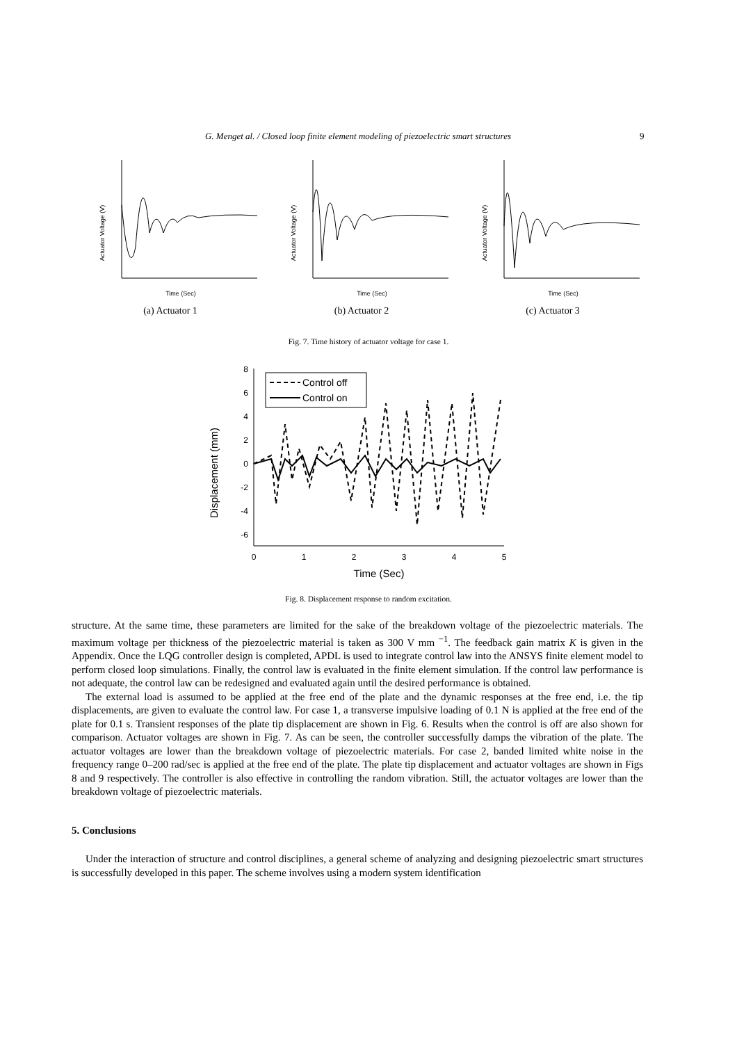G. Menget al. / Closed loop finite element modeling of piezoelectric smart structures 9
Actuator Voltage (V)
Time (Sec)
(a) Actuator 1
Actuator Voltage (V)
Time (Sec)
(b) Actuator 2
Actuator Voltage (V)
Time (Sec)
(c) Actuator 3
Fig. 7. Time history of actuator voltage for case 1.
Displacement (mm)
8
6
4
2
0
-2
-4
-6
0
1
2
3
4
5
Time (Sec)
Control off
Control on
Fig. 8. Displacement response to random excitation.
structure. At the same time, these parameters are limited for the sake of the breakdown voltage of the piezoelectric materials. The maximum voltage per thickness of the piezoelectric material is taken as 300 V mm <sup>−1</sup>. The feedback gain matrix K is given in the Appendix. Once the LQG controller design is completed, APDL is used to integrate control law into the ANSYS finite element model to perform closed loop simulations. Finally, the control law is evaluated in the finite element simulation. If the control law performance is not adequate, the control law can be redesigned and evaluated again until the desired performance is obtained.
The external load is assumed to be applied at the free end of the plate and the dynamic responses at the free end, i.e. the tip displacements, are given to evaluate the control law. For case 1, a transverse impulsive loading of 0.1 N is applied at the free end of the plate for 0.1 s. Transient responses of the plate tip displacement are shown in Fig. 6. Results when the control is off are also shown for comparison. Actuator voltages are shown in Fig. 7. As can be seen, the controller successfully damps the vibration of the plate. The actuator voltages are lower than the breakdown voltage of piezoelectric materials. For case 2, banded limited white noise in the frequency range 0–200 rad/sec is applied at the free end of the plate. The plate tip displacement and actuator voltages are shown in Figs 8 and 9 respectively. The controller is also effective in controlling the random vibration. Still, the actuator voltages are lower than the breakdown voltage of piezoelectric materials.
5. Conclusions
Under the interaction of structure and control disciplines, a general scheme of analyzing and designing piezoelectric smart structures is successfully developed in this paper. The scheme involves using a modern system identification